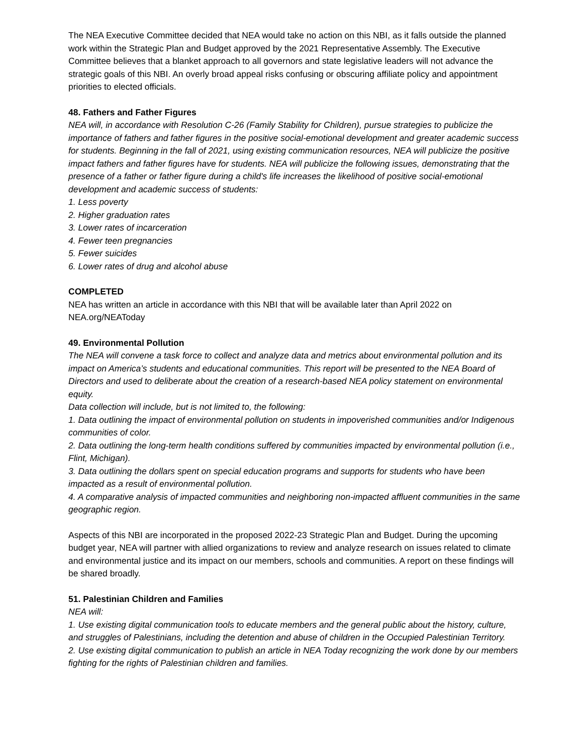The NEA Executive Committee decided that NEA would take no action on this NBI, as it falls outside the planned work within the Strategic Plan and Budget approved by the 2021 Representative Assembly. The Executive Committee believes that a blanket approach to all governors and state legislative leaders will not advance the strategic goals of this NBI. An overly broad appeal risks confusing or obscuring affiliate policy and appointment priorities to elected officials.
48. Fathers and Father Figures
NEA will, in accordance with Resolution C-26 (Family Stability for Children), pursue strategies to publicize the importance of fathers and father figures in the positive social-emotional development and greater academic success for students. Beginning in the fall of 2021, using existing communication resources, NEA will publicize the positive impact fathers and father figures have for students. NEA will publicize the following issues, demonstrating that the presence of a father or father figure during a child's life increases the likelihood of positive social-emotional development and academic success of students:
1. Less poverty
2. Higher graduation rates
3. Lower rates of incarceration
4. Fewer teen pregnancies
5. Fewer suicides
6. Lower rates of drug and alcohol abuse
COMPLETED
NEA has written an article in accordance with this NBI that will be available later than April 2022 on NEA.org/NEAToday
49. Environmental Pollution
The NEA will convene a task force to collect and analyze data and metrics about environmental pollution and its impact on America’s students and educational communities. This report will be presented to the NEA Board of Directors and used to deliberate about the creation of a research-based NEA policy statement on environmental equity.
Data collection will include, but is not limited to, the following:
1. Data outlining the impact of environmental pollution on students in impoverished communities and/or Indigenous communities of color.
2. Data outlining the long-term health conditions suffered by communities impacted by environmental pollution (i.e., Flint, Michigan).
3. Data outlining the dollars spent on special education programs and supports for students who have been impacted as a result of environmental pollution.
4. A comparative analysis of impacted communities and neighboring non-impacted affluent communities in the same geographic region.
Aspects of this NBI are incorporated in the proposed 2022-23 Strategic Plan and Budget. During the upcoming budget year, NEA will partner with allied organizations to review and analyze research on issues related to climate and environmental justice and its impact on our members, schools and communities. A report on these findings will be shared broadly.
51. Palestinian Children and Families
NEA will:
1. Use existing digital communication tools to educate members and the general public about the history, culture, and struggles of Palestinians, including the detention and abuse of children in the Occupied Palestinian Territory.
2. Use existing digital communication to publish an article in NEA Today recognizing the work done by our members fighting for the rights of Palestinian children and families.